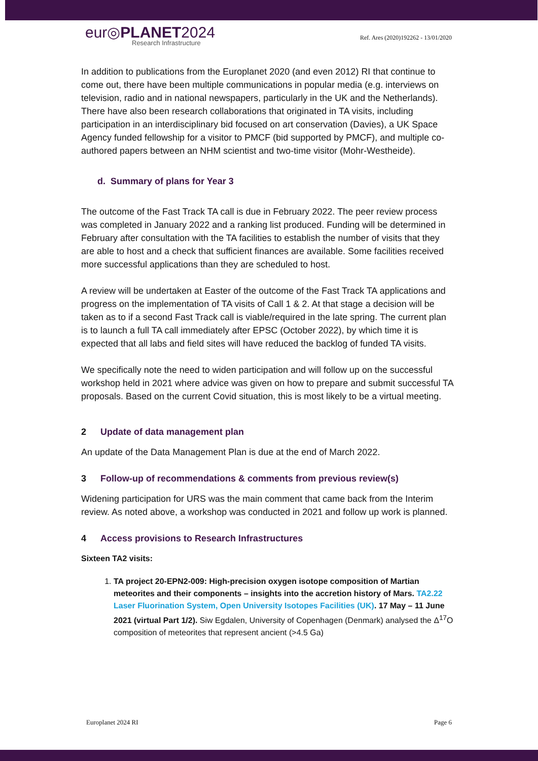eur◎PLANET2024
Research Infrastructure
Ref. Ares (2020)192262 - 13/01/2020
In addition to publications from the Europlanet 2020 (and even 2012) RI that continue to come out, there have been multiple communications in popular media (e.g. interviews on television, radio and in national newspapers, particularly in the UK and the Netherlands). There have also been research collaborations that originated in TA visits, including participation in an interdisciplinary bid focused on art conservation (Davies), a UK Space Agency funded fellowship for a visitor to PMCF (bid supported by PMCF), and multiple co-authored papers between an NHM scientist and two-time visitor (Mohr-Westheide).
d. Summary of plans for Year 3
The outcome of the Fast Track TA call is due in February 2022. The peer review process was completed in January 2022 and a ranking list produced. Funding will be determined in February after consultation with the TA facilities to establish the number of visits that they are able to host and a check that sufficient finances are available. Some facilities received more successful applications than they are scheduled to host.
A review will be undertaken at Easter of the outcome of the Fast Track TA applications and progress on the implementation of TA visits of Call 1 & 2. At that stage a decision will be taken as to if a second Fast Track call is viable/required in the late spring. The current plan is to launch a full TA call immediately after EPSC (October 2022), by which time it is expected that all labs and field sites will have reduced the backlog of funded TA visits.
We specifically note the need to widen participation and will follow up on the successful workshop held in 2021 where advice was given on how to prepare and submit successful TA proposals. Based on the current Covid situation, this is most likely to be a virtual meeting.
2 Update of data management plan
An update of the Data Management Plan is due at the end of March 2022.
3 Follow-up of recommendations & comments from previous review(s)
Widening participation for URS was the main comment that came back from the Interim review. As noted above, a workshop was conducted in 2021 and follow up work is planned.
4 Access provisions to Research Infrastructures
Sixteen TA2 visits:
1. TA project 20-EPN2-009: High-precision oxygen isotope composition of Martian meteorites and their components – insights into the accretion history of Mars. TA2.22 Laser Fluorination System, Open University Isotopes Facilities (UK). 17 May – 11 June 2021 (virtual Part 1/2). Siw Egdalen, University of Copenhagen (Denmark) analysed the Δ<sup>17</sup>O composition of meteorites that represent ancient (>4.5 Ga)
Europlanet 2024 RI Page 6